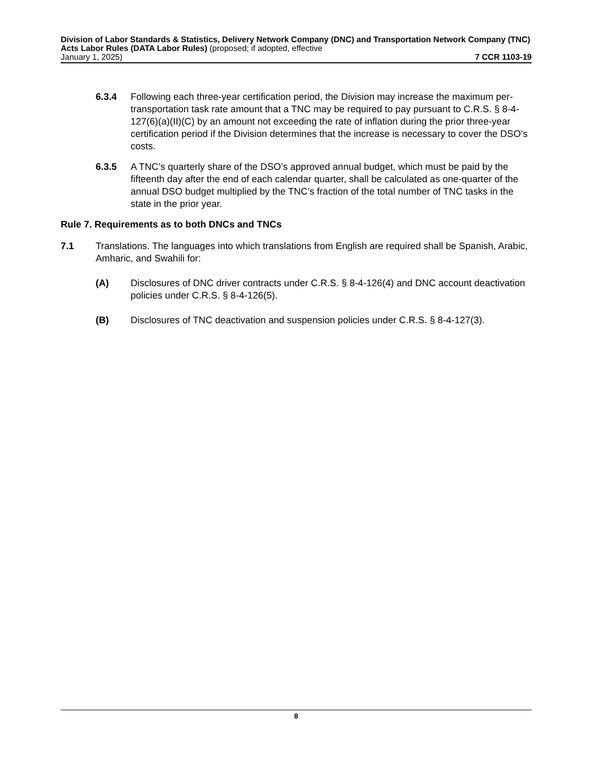Division of Labor Standards & Statistics, Delivery Network Company (DNC) and Transportation Network Company (TNC) Acts Labor Rules (DATA Labor Rules) (proposed; if adopted, effective
January 1, 2025) 7 CCR 1103-19
6.3.4 Following each three-year certification period, the Division may increase the maximum per-transportation task rate amount that a TNC may be required to pay pursuant to C.R.S. § 8-4-127(6)(a)(II)(C) by an amount not exceeding the rate of inflation during the prior three-year certification period if the Division determines that the increase is necessary to cover the DSO’s costs.
6.3.5 A TNC’s quarterly share of the DSO’s approved annual budget, which must be paid by the fifteenth day after the end of each calendar quarter, shall be calculated as one-quarter of the annual DSO budget multiplied by the TNC’s fraction of the total number of TNC tasks in the state in the prior year.
Rule 7. Requirements as to both DNCs and TNCs
7.1 Translations. The languages into which translations from English are required shall be Spanish, Arabic, Amharic, and Swahili for:
(A) Disclosures of DNC driver contracts under C.R.S. § 8-4-126(4) and DNC account deactivation policies under C.R.S. § 8-4-126(5).
(B) Disclosures of TNC deactivation and suspension policies under C.R.S. § 8-4-127(3).
8